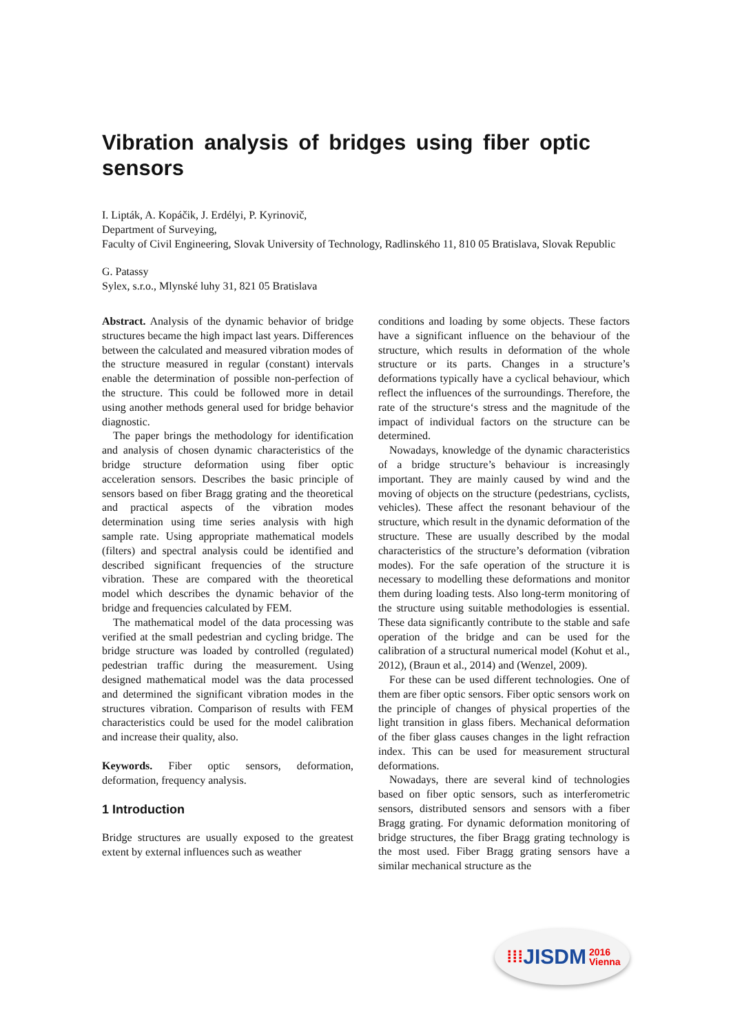Vibration analysis of bridges using fiber optic sensors
I. Lipták, A. Kopáčik, J. Erdélyi, P. Kyrinovič,
Department of Surveying,
Faculty of Civil Engineering, Slovak University of Technology, Radlinského 11, 810 05 Bratislava, Slovak Republic
G. Patassy
Sylex, s.r.o., Mlynské luhy 31, 821 05 Bratislava
Abstract. Analysis of the dynamic behavior of bridge structures became the high impact last years. Differences between the calculated and measured vibration modes of the structure measured in regular (constant) intervals enable the determination of possible non-perfection of the structure. This could be followed more in detail using another methods general used for bridge behavior diagnostic.
The paper brings the methodology for identification and analysis of chosen dynamic characteristics of the bridge structure deformation using fiber optic acceleration sensors. Describes the basic principle of sensors based on fiber Bragg grating and the theoretical and practical aspects of the vibration modes determination using time series analysis with high sample rate. Using appropriate mathematical models (filters) and spectral analysis could be identified and described significant frequencies of the structure vibration. These are compared with the theoretical model which describes the dynamic behavior of the bridge and frequencies calculated by FEM.
The mathematical model of the data processing was verified at the small pedestrian and cycling bridge. The bridge structure was loaded by controlled (regulated) pedestrian traffic during the measurement. Using designed mathematical model was the data processed and determined the significant vibration modes in the structures vibration. Comparison of results with FEM characteristics could be used for the model calibration and increase their quality, also.
Keywords. Fiber optic sensors, deformation, deformation, frequency analysis.
1 Introduction
Bridge structures are usually exposed to the greatest extent by external influences such as weather
conditions and loading by some objects. These factors have a significant influence on the behaviour of the structure, which results in deformation of the whole structure or its parts. Changes in a structure’s deformations typically have a cyclical behaviour, which reflect the influences of the surroundings. Therefore, the rate of the structure‘s stress and the magnitude of the impact of individual factors on the structure can be determined.
Nowadays, knowledge of the dynamic characteristics of a bridge structure’s behaviour is increasingly important. They are mainly caused by wind and the moving of objects on the structure (pedestrians, cyclists, vehicles). These affect the resonant behaviour of the structure, which result in the dynamic deformation of the structure. These are usually described by the modal characteristics of the structure’s deformation (vibration modes). For the safe operation of the structure it is necessary to modelling these deformations and monitor them during loading tests. Also long-term monitoring of the structure using suitable methodologies is essential. These data significantly contribute to the stable and safe operation of the bridge and can be used for the calibration of a structural numerical model (Kohut et al., 2012), (Braun et al., 2014) and (Wenzel, 2009).
For these can be used different technologies. One of them are fiber optic sensors. Fiber optic sensors work on the principle of changes of physical properties of the light transition in glass fibers. Mechanical deformation of the fiber glass causes changes in the light refraction index. This can be used for measurement structural deformations.
Nowadays, there are several kind of technologies based on fiber optic sensors, such as interferometric sensors, distributed sensors and sensors with a fiber Bragg grating. For dynamic deformation monitoring of bridge structures, the fiber Bragg grating technology is the most used. Fiber Bragg grating sensors have a similar mechanical structure as the
⁞⁞⁞ JISDM 2016
Vienna